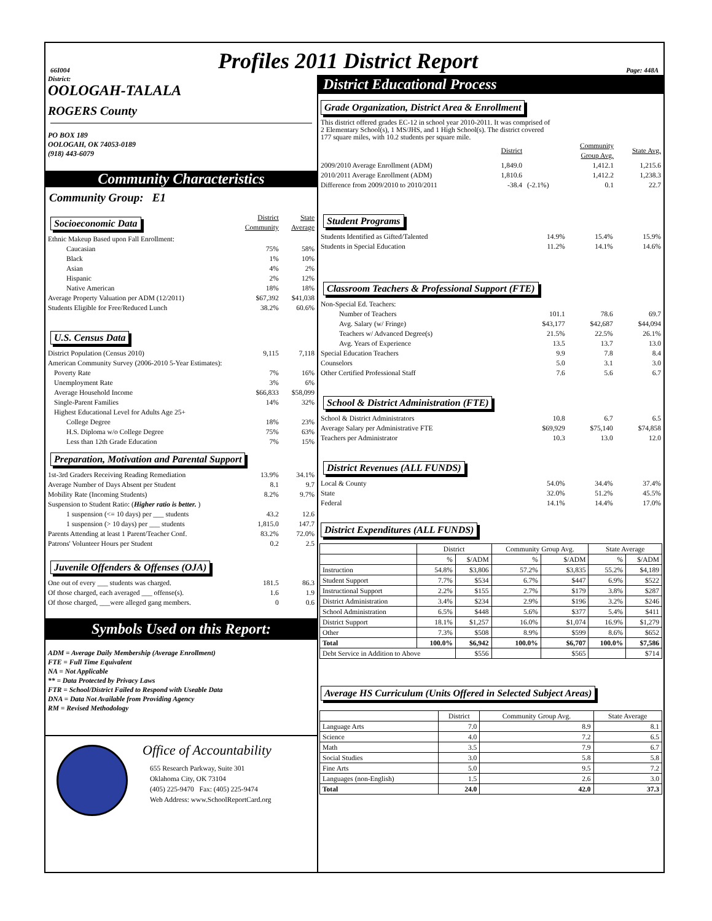66I004 Profiles 2011 District Report Page: 448A
District:
OOLOGAH-TALALA
ROGERS County
PO BOX 189
OOLOGAH, OK 74053-0189
(918) 443-6079
Community Characteristics
Community Group: E1
| Socioeconomic Data | District Community | State Average |
| Ethnic Makeup Based upon Fall Enrollment: | | |
| Caucasian | 75% | 58% |
| Black | 1% | 10% |
| Asian | 4% | 2% |
| Hispanic | 2% | 12% |
| Native American | 18% | 18% |
| Average Property Valuation per ADM (12/2011) | $67,392 | $41,038 |
| Students Eligible for Free/Reduced Lunch | 38.2% | 60.6% |
| U.S. Census Data | | |
| District Population (Census 2010) | 9,115 | 7,118 |
| American Community Survey (2006-2010 5-Year Estimates): | | |
| Poverty Rate | 7% | 16% |
| Unemployment Rate | 3% | 6% |
| Average Household Income | $66,833 | $58,099 |
| Single-Parent Families | 14% | 32% |
| Highest Educational Level for Adults Age 25+ | | |
| College Degree | 18% | 23% |
| H.S. Diploma w/o College Degree | 75% | 63% |
| Less than 12th Grade Education | 7% | 15% |
| Preparation, Motivation and Parental Support | | |
| 1st-3rd Graders Receiving Reading Remediation | 13.9% | 34.1% |
| Average Number of Days Absent per Student | 8.1 | 9.7 |
| Mobility Rate (Incoming Students) | 8.2% | 9.7% |
| Suspension to Student Ratio: ( Higher ratio is better. ) | | |
| 1 suspension (<= 10 days) per ___ students | 43.2 | 12.6 |
| 1 suspension (> 10 days) per ___ students | 1,815.0 | 147.7 |
| Parents Attending at least 1 Parent/Teacher Conf. | 83.2% | 72.0% |
| Patrons' Volunteer Hours per Student | 0.2 | 2.5 |
| Juvenile Offenders & Offenses (OJA) | | |
| One out of every ___ students was charged. | 181.5 | 86.3 |
| Of those charged, each averaged ___ offense(s). | 1.6 | 1.9 |
| Of those charged, ___were alleged gang members. | 0 | 0.6 |
Symbols Used on this Report:
ADM = Average Daily Membership (Average Enrollment)
FTE = Full Time Equivalent
NA = Not Applicable
** = Data Protected by Privacy Laws
FTR = School/District Failed to Respond with Useable Data
DNA = Data Not Available from Providing Agency
RM = Revised Methodology
Office of Accountability
655 Research Parkway, Suite 301
Oklahoma City, OK 73104
(405) 225-9470 Fax: (405) 225-9474
Web Address: www.SchoolReportCard.org
District Educational Process
Grade Organization, District Area & Enrollment
This district offered grades EC-12 in school year 2010-2011. It was comprised of
2 Elementary School(s), 1 MS/JHS, and 1 High School(s). The district covered
177 square miles, with 10.2 students per square mile.
| | District | | Community Group Avg. | State Avg. |
| 2009/2010 Average Enrollment (ADM) | 1,849.0 | | 1,412.1 | 1,215.6 |
| 2010/2011 Average Enrollment (ADM) | 1,810.6 | | 1,412.2 | 1,238.3 |
| Difference from 2009/2010 to 2010/2011 | -38.4 | (-2.1%) | 0.1 | 22.7 |
| Student Programs | | | |
| Students Identified as Gifted/Talented | 14.9% | 15.4% | 15.9% |
| Students in Special Education | 11.2% | 14.1% | 14.6% |
| Classroom Teachers & Professional Support (FTE) | | | |
| Non-Special Ed. Teachers: | | | |
| Number of Teachers | 101.1 | 78.6 | 69.7 |
| Avg. Salary (w/ Fringe) | $43,177 | $42,687 | $44,094 |
| Teachers w/ Advanced Degree(s) | 21.5% | 22.5% | 26.1% |
| Avg. Years of Experience | 13.5 | 13.7 | 13.0 |
| Special Education Teachers | 9.9 | 7.8 | 8.4 |
| Counselors | 5.0 | 3.1 | 3.0 |
| Other Certified Professional Staff | 7.6 | 5.6 | 6.7 |
| School & District Administration (FTE) | | | |
| School & District Administrators | 10.8 | 6.7 | 6.5 |
| Average Salary per Administrative FTE | $69,929 | $75,140 | $74,858 |
| Teachers per Administrator | 10.3 | 13.0 | 12.0 |
| District Revenues (ALL FUNDS) | | | |
| Local & County | 54.0% | 34.4% | 37.4% |
| State | 32.0% | 51.2% | 45.5% |
| Federal | 14.1% | 14.4% | 17.0% |
District Expenditures (ALL FUNDS)
| | District | | Community Group Avg. | | State Average | |
| --- | --- | --- | --- | --- | --- | --- |
| | % | $/ADM | % | $/ADM | % | $/ADM |
| Instruction | 54.8% | $3,806 | 57.2% | $3,835 | 55.2% | $4,189 |
| Student Support | 7.7% | $534 | 6.7% | $447 | 6.9% | $522 |
| Instructional Support | 2.2% | $155 | 2.7% | $179 | 3.8% | $287 |
| District Administration | 3.4% | $234 | 2.9% | $196 | 3.2% | $246 |
| School Administration | 6.5% | $448 | 5.6% | $377 | 5.4% | $411 |
| District Support | 18.1% | $1,257 | 16.0% | $1,074 | 16.9% | $1,279 |
| Other | 7.3% | $508 | 8.9% | $599 | 8.6% | $652 |
| Total | 100.0% | $6,942 | 100.0% | $6,707 | 100.0% | $7,586 |
| Debt Service in Addition to Above | | $556 | | $565 | | $714 |
Average HS Curriculum (Units Offered in Selected Subject Areas)
| | District | Community Group Avg. | State Average |
| --- | --- | --- | --- |
| Language Arts | 7.0 | 8.9 | 8.1 |
| Science | 4.0 | 7.2 | 6.5 |
| Math | 3.5 | 7.9 | 6.7 |
| Social Studies | 3.0 | 5.8 | 5.8 |
| Fine Arts | 5.0 | 9.5 | 7.2 |
| Languages (non-English) | 1.5 | 2.6 | 3.0 |
| Total | 24.0 | 42.0 | 37.3 |